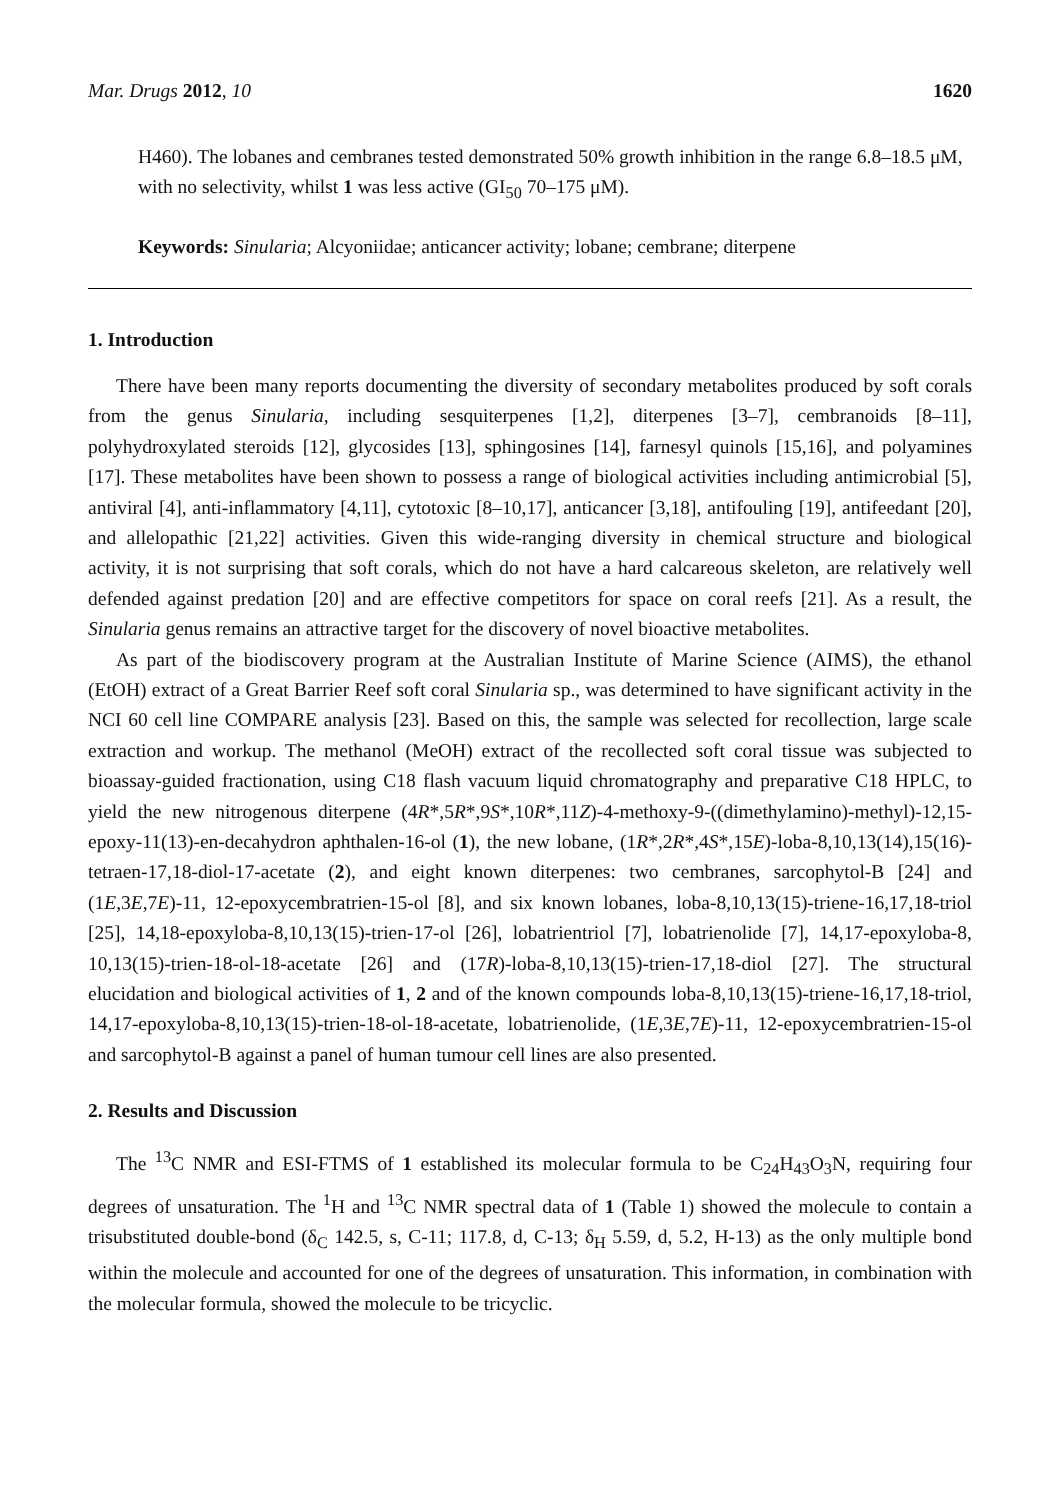Mar. Drugs 2012, 10 1620
H460). The lobanes and cembranes tested demonstrated 50% growth inhibition in the range 6.8–18.5 μM, with no selectivity, whilst 1 was less active (GI<sub>50</sub> 70–175 μM).
Keywords: Sinularia; Alcyoniidae; anticancer activity; lobane; cembrane; diterpene
1. Introduction
There have been many reports documenting the diversity of secondary metabolites produced by soft corals from the genus Sinularia, including sesquiterpenes [1,2], diterpenes [3–7], cembranoids [8–11], polyhydroxylated steroids [12], glycosides [13], sphingosines [14], farnesyl quinols [15,16], and polyamines [17]. These metabolites have been shown to possess a range of biological activities including antimicrobial [5], antiviral [4], anti-inflammatory [4,11], cytotoxic [8–10,17], anticancer [3,18], antifouling [19], antifeedant [20], and allelopathic [21,22] activities. Given this wide-ranging diversity in chemical structure and biological activity, it is not surprising that soft corals, which do not have a hard calcareous skeleton, are relatively well defended against predation [20] and are effective competitors for space on coral reefs [21]. As a result, the Sinularia genus remains an attractive target for the discovery of novel bioactive metabolites.
As part of the biodiscovery program at the Australian Institute of Marine Science (AIMS), the ethanol (EtOH) extract of a Great Barrier Reef soft coral Sinularia sp., was determined to have significant activity in the NCI 60 cell line COMPARE analysis [23]. Based on this, the sample was selected for recollection, large scale extraction and workup. The methanol (MeOH) extract of the recollected soft coral tissue was subjected to bioassay-guided fractionation, using C18 flash vacuum liquid chromatography and preparative C18 HPLC, to yield the new nitrogenous diterpene (4R*,5R*,9S*,10R*,11Z)-4-methoxy-9-((dimethylamino)-methyl)-12,15-epoxy-11(13)-en-decahydron aphthalen-16-ol (1), the new lobane, (1R*,2R*,4S*,15E)-loba-8,10,13(14),15(16)-tetraen-17,18-diol-17-acetate (2), and eight known diterpenes: two cembranes, sarcophytol-B [24] and (1E,3E,7E)-11, 12-epoxycembratrien-15-ol [8], and six known lobanes, loba-8,10,13(15)-triene-16,17,18-triol [25], 14,18-epoxyloba-8,10,13(15)-trien-17-ol [26], lobatrientriol [7], lobatrienolide [7], 14,17-epoxyloba-8, 10,13(15)-trien-18-ol-18-acetate [26] and (17R)-loba-8,10,13(15)-trien-17,18-diol [27]. The structural elucidation and biological activities of 1, 2 and of the known compounds loba-8,10,13(15)-triene-16,17,18-triol, 14,17-epoxyloba-8,10,13(15)-trien-18-ol-18-acetate, lobatrienolide, (1E,3E,7E)-11, 12-epoxycembratrien-15-ol and sarcophytol-B against a panel of human tumour cell lines are also presented.
2. Results and Discussion
The <sup>13</sup>C NMR and ESI-FTMS of 1 established its molecular formula to be C<sub>24</sub>H<sub>43</sub>O<sub>3</sub>N, requiring four degrees of unsaturation. The <sup>1</sup>H and <sup>13</sup>C NMR spectral data of 1 (Table 1) showed the molecule to contain a trisubstituted double-bond (δ<sub>C</sub> 142.5, s, C-11; 117.8, d, C-13; δ<sub>H</sub> 5.59, d, 5.2, H-13) as the only multiple bond within the molecule and accounted for one of the degrees of unsaturation. This information, in combination with the molecular formula, showed the molecule to be tricyclic.